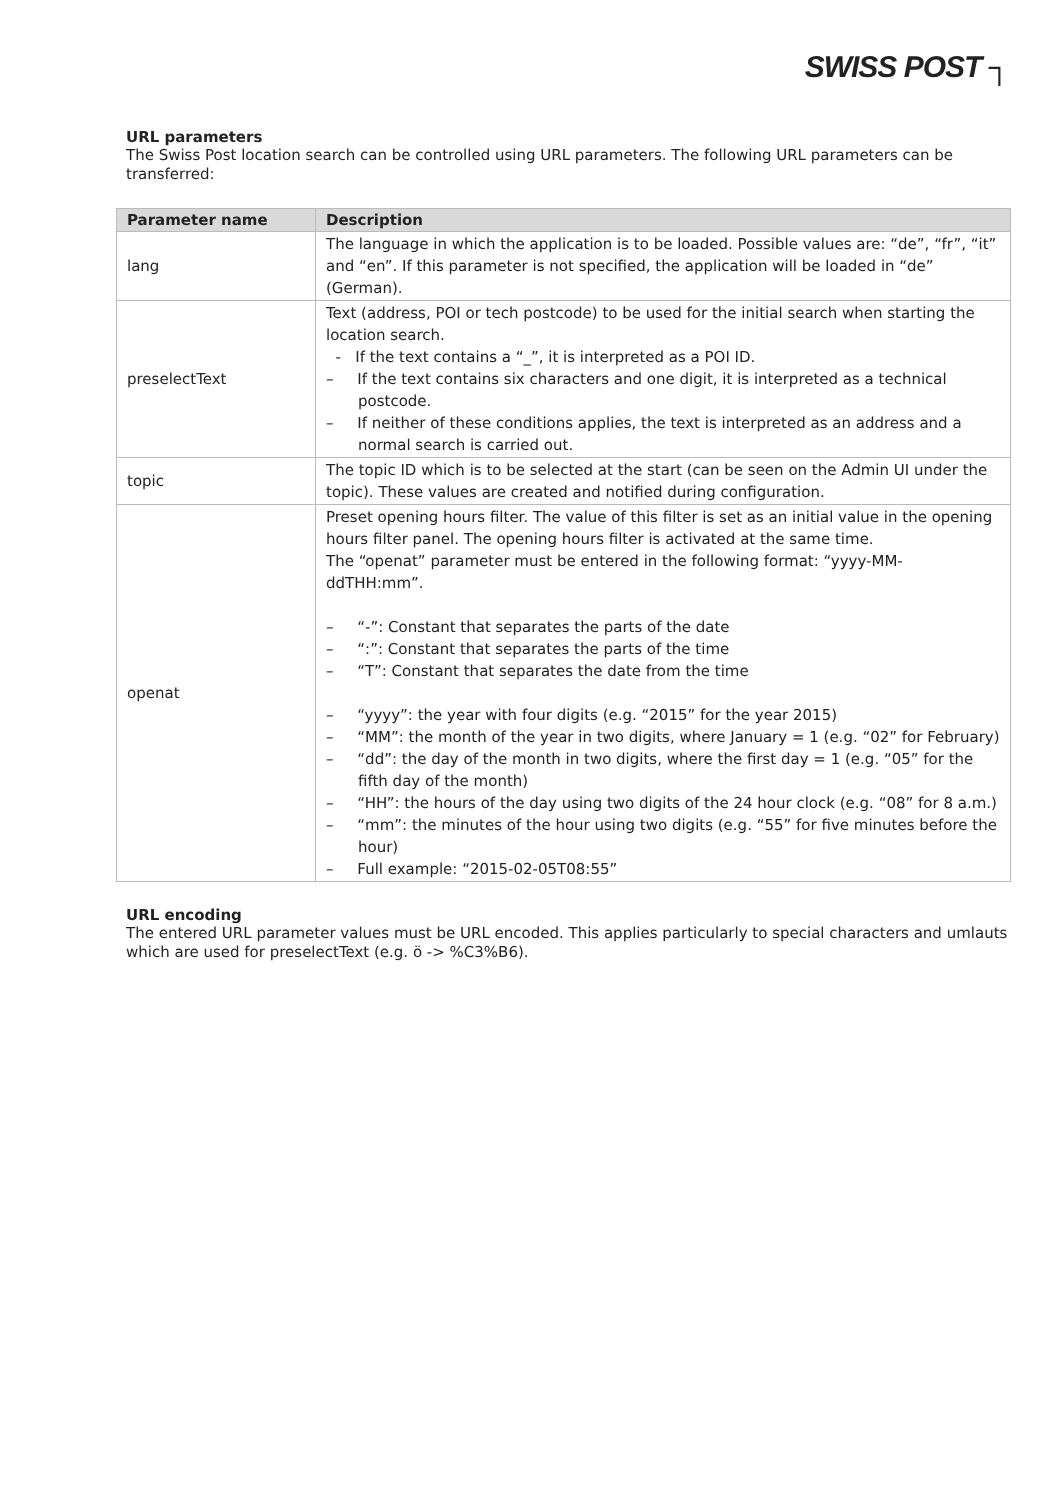SWISS POST ┐
URL parameters
The Swiss Post location search can be controlled using URL parameters. The following URL parameters can be transferred:
| Parameter name | Description |
| --- | --- |
| lang | The language in which the application is to be loaded. Possible values are: “de”, “fr”, “it” and “en”. If this parameter is not specified, the application will be loaded in “de” (German). |
| preselectText | Text (address, POI or tech postcode) to be used for the initial search when starting the location search. - If the text contains a “_”, it is interpreted as a POI ID. – If the text contains six characters and one digit, it is interpreted as a technical postcode. – If neither of these conditions applies, the text is interpreted as an address and a normal search is carried out. |
| topic | The topic ID which is to be selected at the start (can be seen on the Admin UI under the topic). These values are created and notified during configuration. |
| openat | Preset opening hours filter. The value of this filter is set as an initial value in the opening hours filter panel. The opening hours filter is activated at the same time. The “openat” parameter must be entered in the following format: “yyyy-MM-ddTHH:mm”. – “-”: Constant that separates the parts of the date – “:”: Constant that separates the parts of the time – “T”: Constant that separates the date from the time – “yyyy”: the year with four digits (e.g. “2015” for the year 2015) – “MM”: the month of the year in two digits, where January = 1 (e.g. “02” for February) – “dd”: the day of the month in two digits, where the first day = 1 (e.g. “05” for the fifth day of the month) – “HH”: the hours of the day using two digits of the 24 hour clock (e.g. “08” for 8 a.m.) – “mm”: the minutes of the hour using two digits (e.g. “55” for five minutes before the hour) – Full example: “2015-02-05T08:55” |
URL encoding
The entered URL parameter values must be URL encoded. This applies particularly to special characters and umlauts which are used for preselectText (e.g. ö -> %C3%B6).